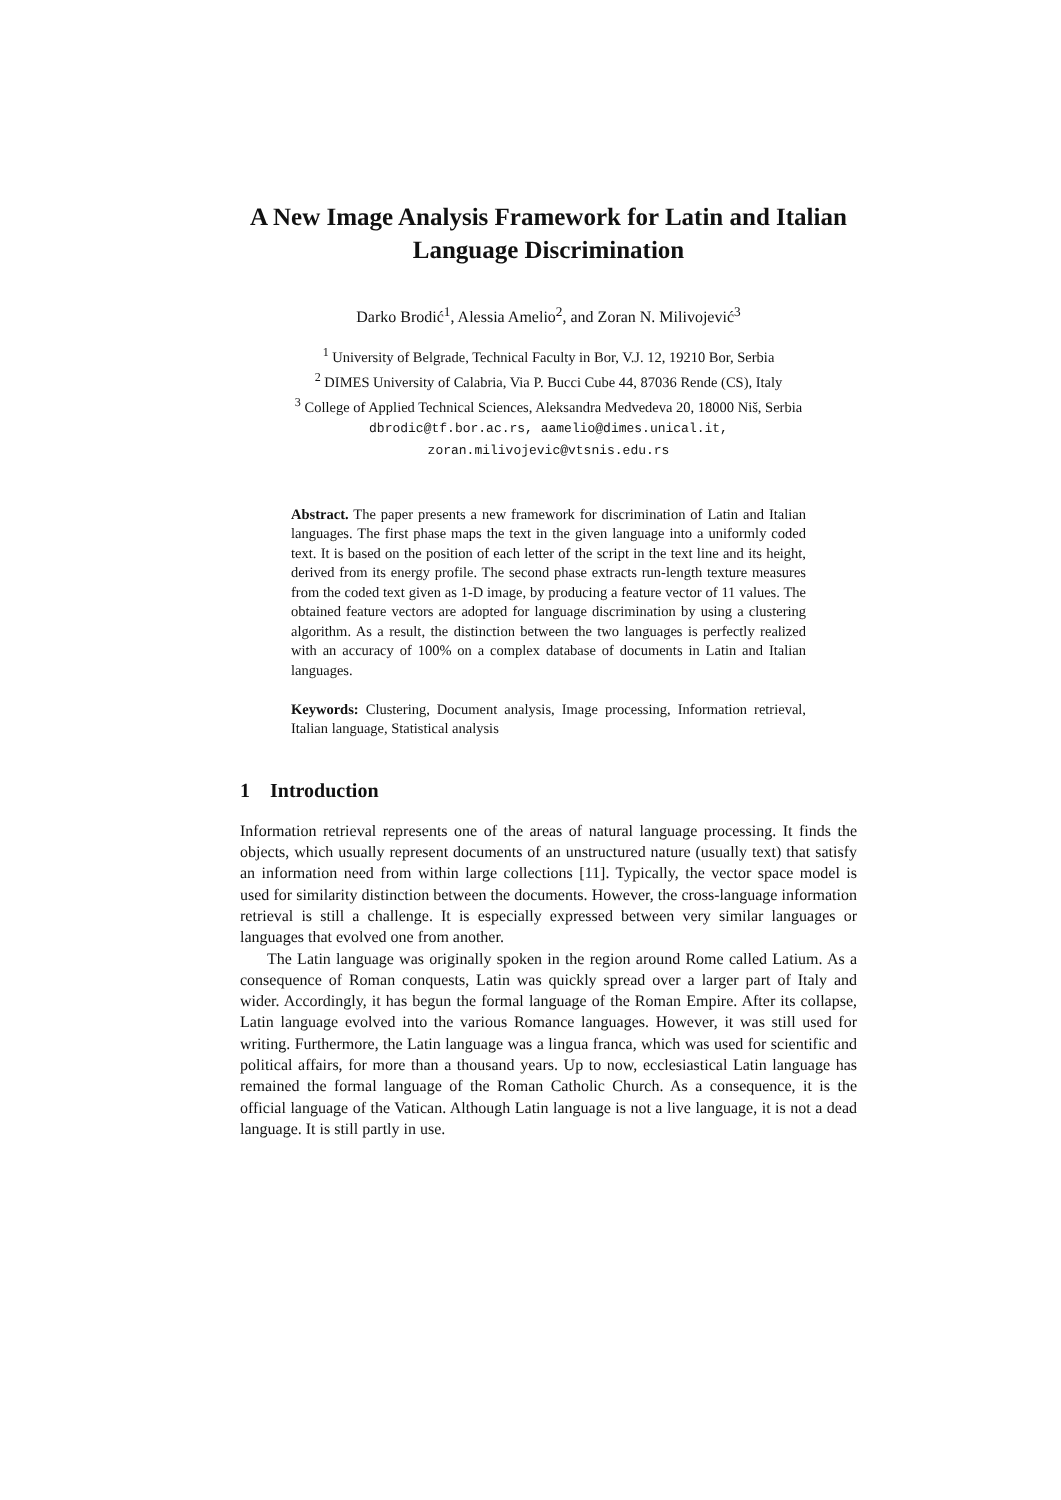A New Image Analysis Framework for Latin and Italian Language Discrimination
Darko Brodić<sup>1</sup>, Alessia Amelio<sup>2</sup>, and Zoran N. Milivojević<sup>3</sup>
<sup>1</sup> University of Belgrade, Technical Faculty in Bor, V.J. 12, 19210 Bor, Serbia
<sup>2</sup> DIMES University of Calabria, Via P. Bucci Cube 44, 87036 Rende (CS), Italy
<sup>3</sup> College of Applied Technical Sciences, Aleksandra Medvedeva 20, 18000 Niš, Serbia
dbrodic@tf.bor.ac.rs, aamelio@dimes.unical.it,
zoran.milivojevic@vtsnis.edu.rs
Abstract. The paper presents a new framework for discrimination of Latin and Italian languages. The first phase maps the text in the given language into a uniformly coded text. It is based on the position of each letter of the script in the text line and its height, derived from its energy profile. The second phase extracts run-length texture measures from the coded text given as 1-D image, by producing a feature vector of 11 values. The obtained feature vectors are adopted for language discrimination by using a clustering algorithm. As a result, the distinction between the two languages is perfectly realized with an accuracy of 100% on a complex database of documents in Latin and Italian languages.
Keywords: Clustering, Document analysis, Image processing, Information retrieval, Italian language, Statistical analysis
1 Introduction
Information retrieval represents one of the areas of natural language processing. It finds the objects, which usually represent documents of an unstructured nature (usually text) that satisfy an information need from within large collections [11]. Typically, the vector space model is used for similarity distinction between the documents. However, the cross-language information retrieval is still a challenge. It is especially expressed between very similar languages or languages that evolved one from another.
The Latin language was originally spoken in the region around Rome called Latium. As a consequence of Roman conquests, Latin was quickly spread over a larger part of Italy and wider. Accordingly, it has begun the formal language of the Roman Empire. After its collapse, Latin language evolved into the various Romance languages. However, it was still used for writing. Furthermore, the Latin language was a lingua franca, which was used for scientific and political affairs, for more than a thousand years. Up to now, ecclesiastical Latin language has remained the formal language of the Roman Catholic Church. As a consequence, it is the official language of the Vatican. Although Latin language is not a live language, it is not a dead language. It is still partly in use.